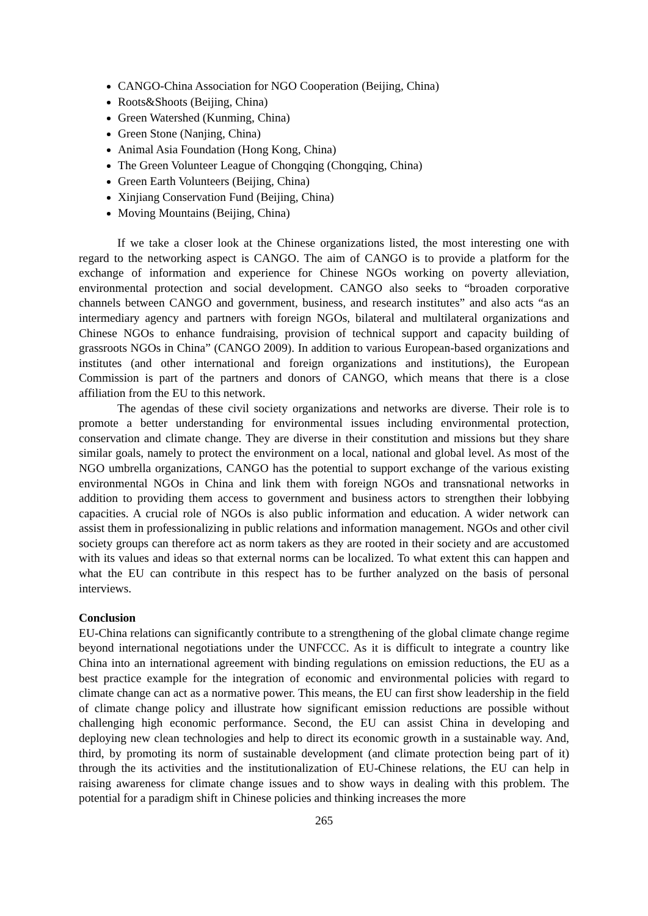CANGO-China Association for NGO Cooperation (Beijing, China)
Roots&Shoots (Beijing, China)
Green Watershed (Kunming, China)
Green Stone (Nanjing, China)
Animal Asia Foundation (Hong Kong, China)
The Green Volunteer League of Chongqing (Chongqing, China)
Green Earth Volunteers (Beijing, China)
Xinjiang Conservation Fund (Beijing, China)
Moving Mountains (Beijing, China)
If we take a closer look at the Chinese organizations listed, the most interesting one with regard to the networking aspect is CANGO. The aim of CANGO is to provide a platform for the exchange of information and experience for Chinese NGOs working on poverty alleviation, environmental protection and social development. CANGO also seeks to “broaden corporative channels between CANGO and government, business, and research institutes” and also acts “as an intermediary agency and partners with foreign NGOs, bilateral and multilateral organizations and Chinese NGOs to enhance fundraising, provision of technical support and capacity building of grassroots NGOs in China” (CANGO 2009). In addition to various European-based organizations and institutes (and other international and foreign organizations and institutions), the European Commission is part of the partners and donors of CANGO, which means that there is a close affiliation from the EU to this network.
The agendas of these civil society organizations and networks are diverse. Their role is to promote a better understanding for environmental issues including environmental protection, conservation and climate change. They are diverse in their constitution and missions but they share similar goals, namely to protect the environment on a local, national and global level. As most of the NGO umbrella organizations, CANGO has the potential to support exchange of the various existing environmental NGOs in China and link them with foreign NGOs and transnational networks in addition to providing them access to government and business actors to strengthen their lobbying capacities. A crucial role of NGOs is also public information and education. A wider network can assist them in professionalizing in public relations and information management. NGOs and other civil society groups can therefore act as norm takers as they are rooted in their society and are accustomed with its values and ideas so that external norms can be localized. To what extent this can happen and what the EU can contribute in this respect has to be further analyzed on the basis of personal interviews.
Conclusion
EU-China relations can significantly contribute to a strengthening of the global climate change regime beyond international negotiations under the UNFCCC. As it is difficult to integrate a country like China into an international agreement with binding regulations on emission reductions, the EU as a best practice example for the integration of economic and environmental policies with regard to climate change can act as a normative power. This means, the EU can first show leadership in the field of climate change policy and illustrate how significant emission reductions are possible without challenging high economic performance. Second, the EU can assist China in developing and deploying new clean technologies and help to direct its economic growth in a sustainable way. And, third, by promoting its norm of sustainable development (and climate protection being part of it) through the its activities and the institutionalization of EU-Chinese relations, the EU can help in raising awareness for climate change issues and to show ways in dealing with this problem. The potential for a paradigm shift in Chinese policies and thinking increases the more
265